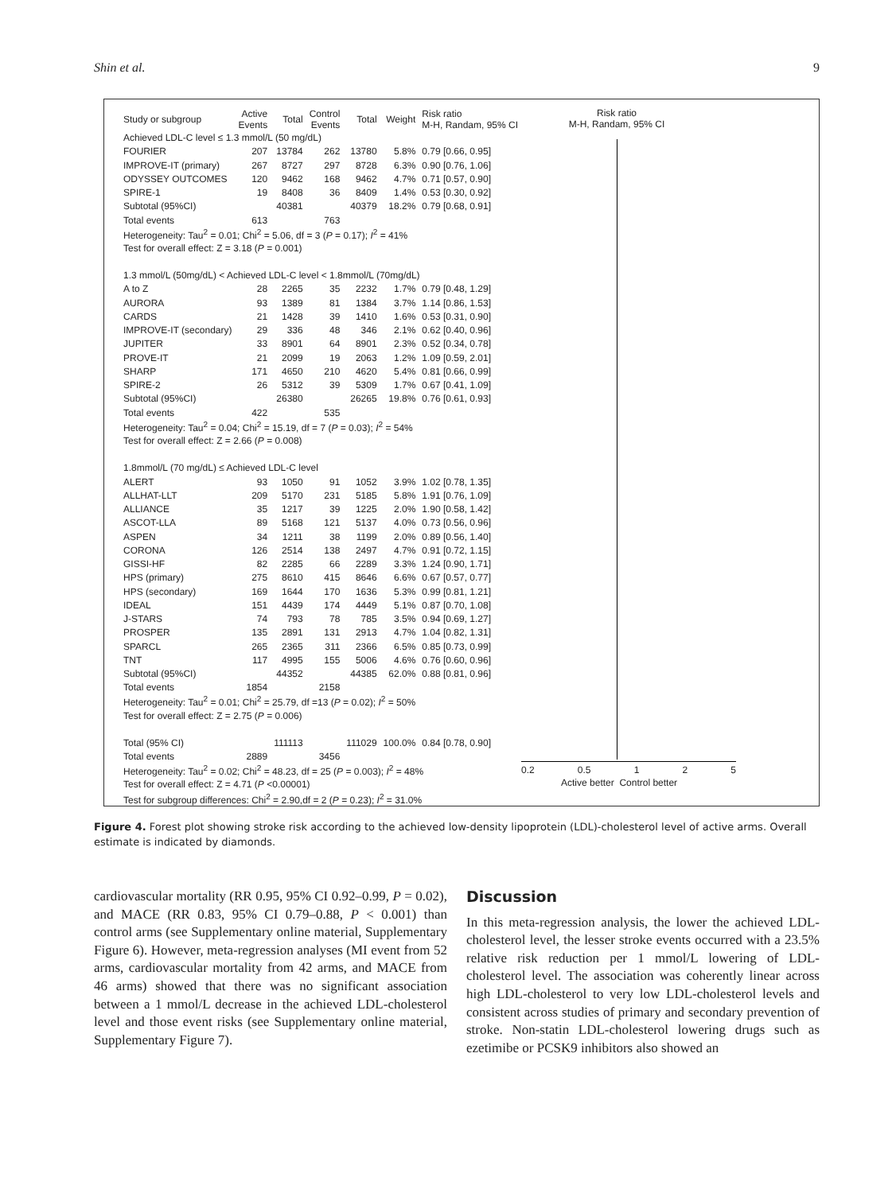Shin et al. 9
| Study or subgroup | Active Events | Total | Control Events | Total | Weight | Risk ratio M-H, Randam, 95% CI |
| --- | --- | --- | --- | --- | --- | --- |
| Achieved LDL-C level ≤ 1.3 mmol/L (50 mg/dL) | | | | | | |
| FOURIER | 207 | 13784 | 262 | 13780 | 5.8% | 0.79 [0.66, 0.95] |
| IMPROVE-IT (primary) | 267 | 8727 | 297 | 8728 | 6.3% | 0.90 [0.76, 1.06] |
| ODYSSEY OUTCOMES | 120 | 9462 | 168 | 9462 | 4.7% | 0.71 [0.57, 0.90] |
| SPIRE-1 | 19 | 8408 | 36 | 8409 | 1.4% | 0.53 [0.30, 0.92] |
| Subtotal (95%CI) | | 40381 | | 40379 | 18.2% | 0.79 [0.68, 0.91] |
| Total events | 613 | | 763 | | | |
| Heterogeneity: Tau<sup>2</sup> = 0.01; Chi<sup>2</sup> = 5.06, df = 3 ( P = 0.17); I<sup>2</sup> = 41% | | | | | | |
| Test for overall effect: Z = 3.18 ( P = 0.001) | | | | | | |
| 1.3 mmol/L (50mg/dL) < Achieved LDL-C level < 1.8mmol/L (70mg/dL) | | | | | | |
| A to Z | 28 | 2265 | 35 | 2232 | 1.7% | 0.79 [0.48, 1.29] |
| AURORA | 93 | 1389 | 81 | 1384 | 3.7% | 1.14 [0.86, 1.53] |
| CARDS | 21 | 1428 | 39 | 1410 | 1.6% | 0.53 [0.31, 0.90] |
| IMPROVE-IT (secondary) | 29 | 336 | 48 | 346 | 2.1% | 0.62 [0.40, 0.96] |
| JUPITER | 33 | 8901 | 64 | 8901 | 2.3% | 0.52 [0.34, 0.78] |
| PROVE-IT | 21 | 2099 | 19 | 2063 | 1.2% | 1.09 [0.59, 2.01] |
| SHARP | 171 | 4650 | 210 | 4620 | 5.4% | 0.81 [0.66, 0.99] |
| SPIRE-2 | 26 | 5312 | 39 | 5309 | 1.7% | 0.67 [0.41, 1.09] |
| Subtotal (95%CI) | | 26380 | | 26265 | 19.8% | 0.76 [0.61, 0.93] |
| Total events | 422 | | 535 | | | |
| Heterogeneity: Tau<sup>2</sup> = 0.04; Chi<sup>2</sup> = 15.19, df = 7 ( P = 0.03); I<sup>2</sup> = 54% | | | | | | |
| Test for overall effect: Z = 2.66 ( P = 0.008) | | | | | | |
| 1.8mmol/L (70 mg/dL) ≤ Achieved LDL-C level | | | | | | |
| ALERT | 93 | 1050 | 91 | 1052 | 3.9% | 1.02 [0.78, 1.35] |
| ALLHAT-LLT | 209 | 5170 | 231 | 5185 | 5.8% | 1.91 [0.76, 1.09] |
| ALLIANCE | 35 | 1217 | 39 | 1225 | 2.0% | 1.90 [0.58, 1.42] |
| ASCOT-LLA | 89 | 5168 | 121 | 5137 | 4.0% | 0.73 [0.56, 0.96] |
| ASPEN | 34 | 1211 | 38 | 1199 | 2.0% | 0.89 [0.56, 1.40] |
| CORONA | 126 | 2514 | 138 | 2497 | 4.7% | 0.91 [0.72, 1.15] |
| GISSI-HF | 82 | 2285 | 66 | 2289 | 3.3% | 1.24 [0.90, 1.71] |
| HPS (primary) | 275 | 8610 | 415 | 8646 | 6.6% | 0.67 [0.57, 0.77] |
| HPS (secondary) | 169 | 1644 | 170 | 1636 | 5.3% | 0.99 [0.81, 1.21] |
| IDEAL | 151 | 4439 | 174 | 4449 | 5.1% | 0.87 [0.70, 1.08] |
| J-STARS | 74 | 793 | 78 | 785 | 3.5% | 0.94 [0.69, 1.27] |
| PROSPER | 135 | 2891 | 131 | 2913 | 4.7% | 1.04 [0.82, 1.31] |
| SPARCL | 265 | 2365 | 311 | 2366 | 6.5% | 0.85 [0.73, 0.99] |
| TNT | 117 | 4995 | 155 | 5006 | 4.6% | 0.76 [0.60, 0.96] |
| Subtotal (95%CI) | | 44352 | | 44385 | 62.0% | 0.88 [0.81, 0.96] |
| Total events | 1854 | | 2158 | | | |
| Heterogeneity: Tau<sup>2</sup> = 0.01; Chi<sup>2</sup> = 25.79, df =13 ( P = 0.02); I<sup>2</sup> = 50% | | | | | | |
| Test for overall effect: Z = 2.75 ( P = 0.006) | | | | | | |
| Total (95% CI) | | 111113 | | 111029 | 100.0% | 0.84 [0.78, 0.90] |
| Total events | 2889 | | 3456 | | | |
| Heterogeneity: Tau<sup>2</sup> = 0.02; Chi<sup>2</sup> = 48.23, df = 25 ( P = 0.003); I<sup>2</sup> = 48% | | | | | | |
| Test for overall effect: Z = 4.71 ( P <0.00001) | | | | | | |
| Test for subgroup differences: Chi<sup>2</sup> = 2.90,df = 2 ( P = 0.23); I<sup>2</sup> = 31.0% | | | | | | |
Risk ratio
M-H, Randam, 95% CI
0.2 0.5 1 2 5
Active better Control better
Figure 4. Forest plot showing stroke risk according to the achieved low-density lipoprotein (LDL)-cholesterol level of active arms. Overall estimate is indicated by diamonds.
cardiovascular mortality (RR 0.95, 95% CI 0.92–0.99, P = 0.02), and MACE (RR 0.83, 95% CI 0.79–0.88, P < 0.001) than control arms (see Supplementary online material, Supplementary Figure 6). However, meta-regression analyses (MI event from 52 arms, cardiovascular mortality from 42 arms, and MACE from 46 arms) showed that there was no significant association between a 1 mmol/L decrease in the achieved LDL-cholesterol level and those event risks (see Supplementary online material, Supplementary Figure 7).
Discussion
In this meta-regression analysis, the lower the achieved LDL-cholesterol level, the lesser stroke events occurred with a 23.5% relative risk reduction per 1 mmol/L lowering of LDL-cholesterol level. The association was coherently linear across high LDL-cholesterol to very low LDL-cholesterol levels and consistent across studies of primary and secondary prevention of stroke. Non-statin LDL-cholesterol lowering drugs such as ezetimibe or PCSK9 inhibitors also showed an